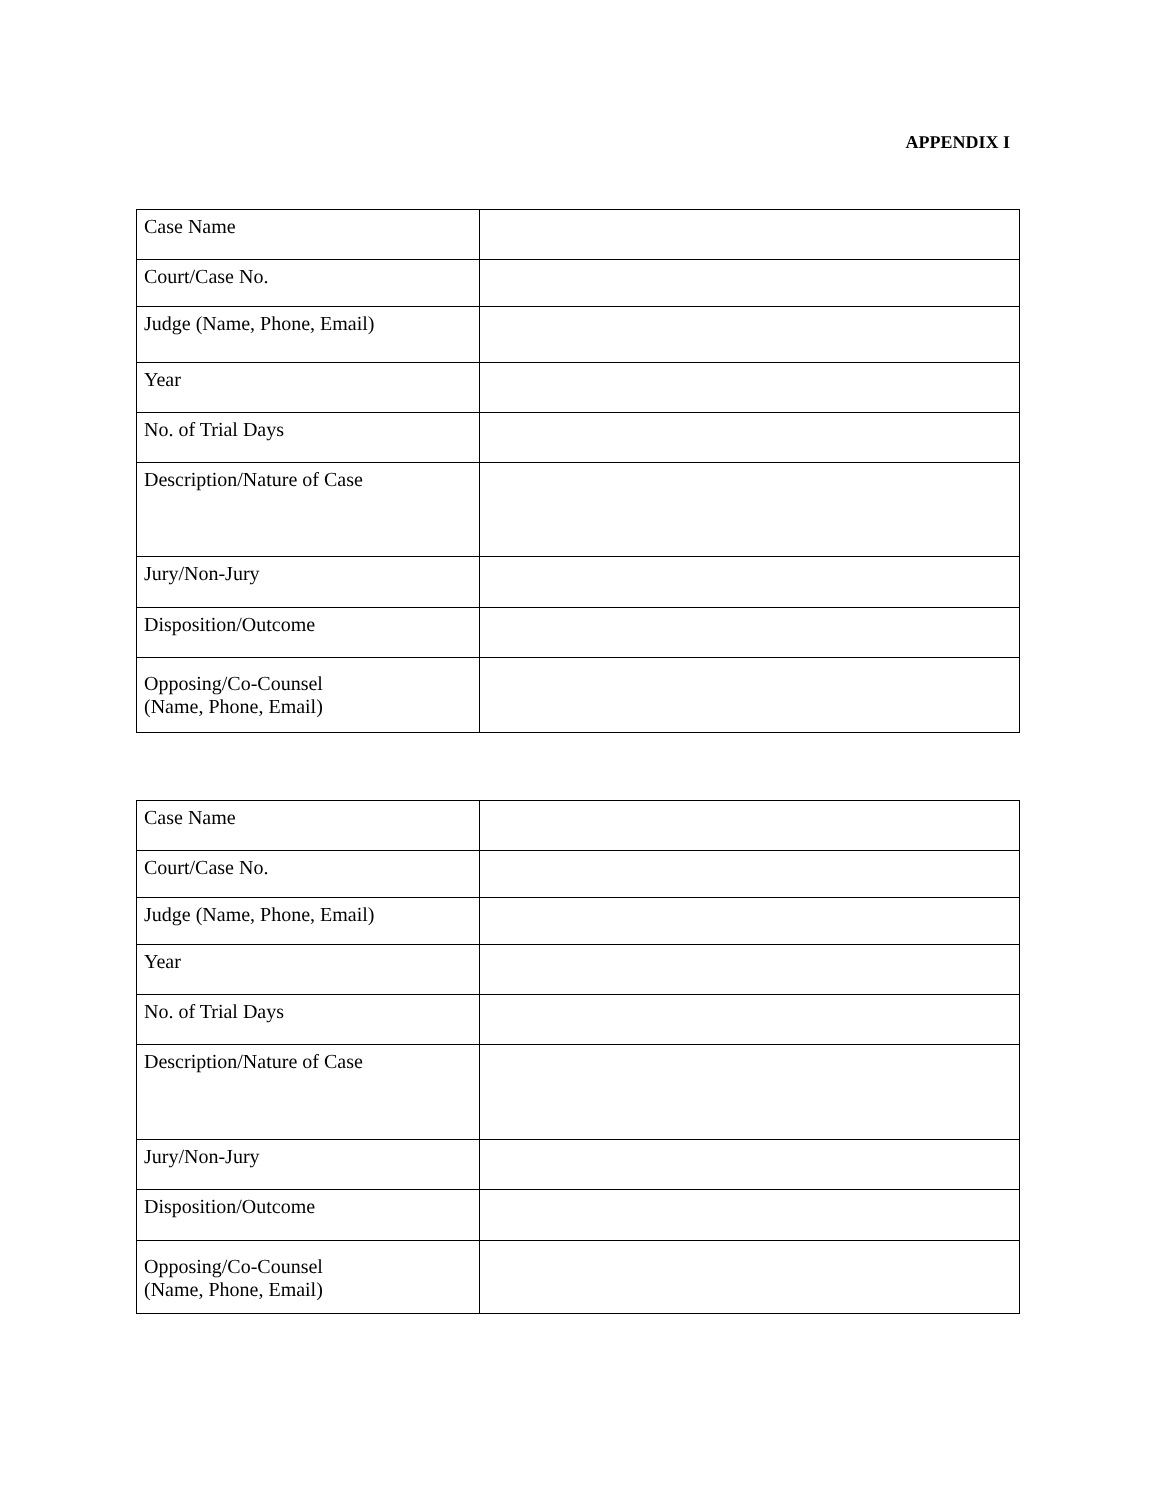APPENDIX I
| Case Name | |
| Court/Case No. | |
| Judge (Name, Phone, Email) | |
| Year | |
| No. of Trial Days | |
| Description/Nature of Case | |
| Jury/Non-Jury | |
| Disposition/Outcome | |
| Opposing/Co-Counsel (Name, Phone, Email) | |
| Case Name | |
| Court/Case No. | |
| Judge (Name, Phone, Email) | |
| Year | |
| No. of Trial Days | |
| Description/Nature of Case | |
| Jury/Non-Jury | |
| Disposition/Outcome | |
| Opposing/Co-Counsel (Name, Phone, Email) | |